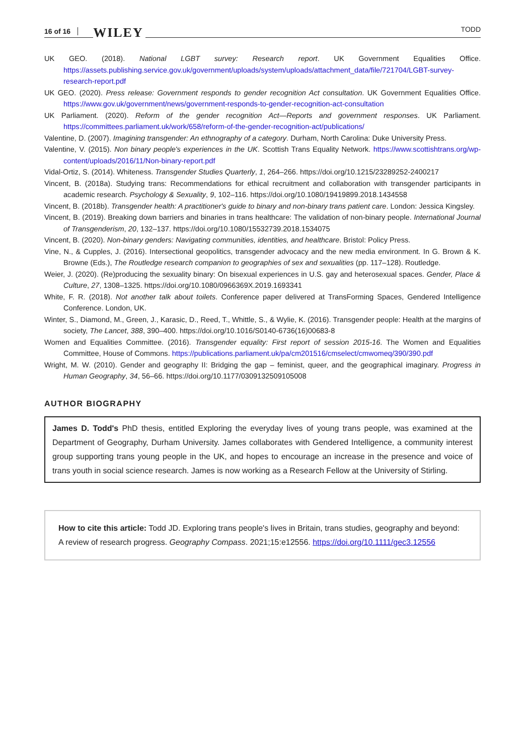16 of 16 WILEY TODD
UK GEO. (2018). National LGBT survey: Research report. UK Government Equalities Office. https://assets.publishing.service.gov.uk/government/uploads/system/uploads/attachment_data/file/721704/LGBT-survey-research-report.pdf
UK GEO. (2020). Press release: Government responds to gender recognition Act consultation. UK Government Equalities Office. https://www.gov.uk/government/news/government-responds-to-gender-recognition-act-consultation
UK Parliament. (2020). Reform of the gender recognition Act—Reports and government responses. UK Parliament. https://committees.parliament.uk/work/658/reform-of-the-gender-recognition-act/publications/
Valentine, D. (2007). Imagining transgender: An ethnography of a category. Durham, North Carolina: Duke University Press.
Valentine, V. (2015). Non binary people's experiences in the UK. Scottish Trans Equality Network. https://www.scottishtrans.org/wp-content/uploads/2016/11/Non-binary-report.pdf
Vidal-Ortiz, S. (2014). Whiteness. Transgender Studies Quarterly, 1, 264–266. https://doi.org/10.1215/23289252-2400217
Vincent, B. (2018a). Studying trans: Recommendations for ethical recruitment and collaboration with transgender participants in academic research. Psychology & Sexuality, 9, 102–116. https://doi.org/10.1080/19419899.2018.1434558
Vincent, B. (2018b). Transgender health: A practitioner's guide to binary and non-binary trans patient care. London: Jessica Kingsley.
Vincent, B. (2019). Breaking down barriers and binaries in trans healthcare: The validation of non-binary people. International Journal of Transgenderism, 20, 132–137. https://doi.org/10.1080/15532739.2018.1534075
Vincent, B. (2020). Non-binary genders: Navigating communities, identities, and healthcare. Bristol: Policy Press.
Vine, N., & Cupples, J. (2016). Intersectional geopolitics, transgender advocacy and the new media environment. In G. Brown & K. Browne (Eds.), The Routledge research companion to geographies of sex and sexualities (pp. 117–128). Routledge.
Weier, J. (2020). (Re)producing the sexuality binary: On bisexual experiences in U.S. gay and heterosexual spaces. Gender, Place & Culture, 27, 1308–1325. https://doi.org/10.1080/0966369X.2019.1693341
White, F. R. (2018). Not another talk about toilets. Conference paper delivered at TransForming Spaces, Gendered Intelligence Conference. London, UK.
Winter, S., Diamond, M., Green, J., Karasic, D., Reed, T., Whittle, S., & Wylie, K. (2016). Transgender people: Health at the margins of society, The Lancet, 388, 390–400. https://doi.org/10.1016/S0140-6736(16)00683-8
Women and Equalities Committee. (2016). Transgender equality: First report of session 2015-16. The Women and Equalities Committee, House of Commons. https://publications.parliament.uk/pa/cm201516/cmselect/cmwomeq/390/390.pdf
Wright, M. W. (2010). Gender and geography II: Bridging the gap – feminist, queer, and the geographical imaginary. Progress in Human Geography, 34, 56–66. https://doi.org/10.1177/0309132509105008
AUTHOR BIOGRAPHY
James D. Todd's PhD thesis, entitled Exploring the everyday lives of young trans people, was examined at the Department of Geography, Durham University. James collaborates with Gendered Intelligence, a community interest group supporting trans young people in the UK, and hopes to encourage an increase in the presence and voice of trans youth in social science research. James is now working as a Research Fellow at the University of Stirling.
How to cite this article: Todd JD. Exploring trans people's lives in Britain, trans studies, geography and beyond: A review of research progress. Geography Compass. 2021;15:e12556. https://doi.org/10.1111/gec3.12556